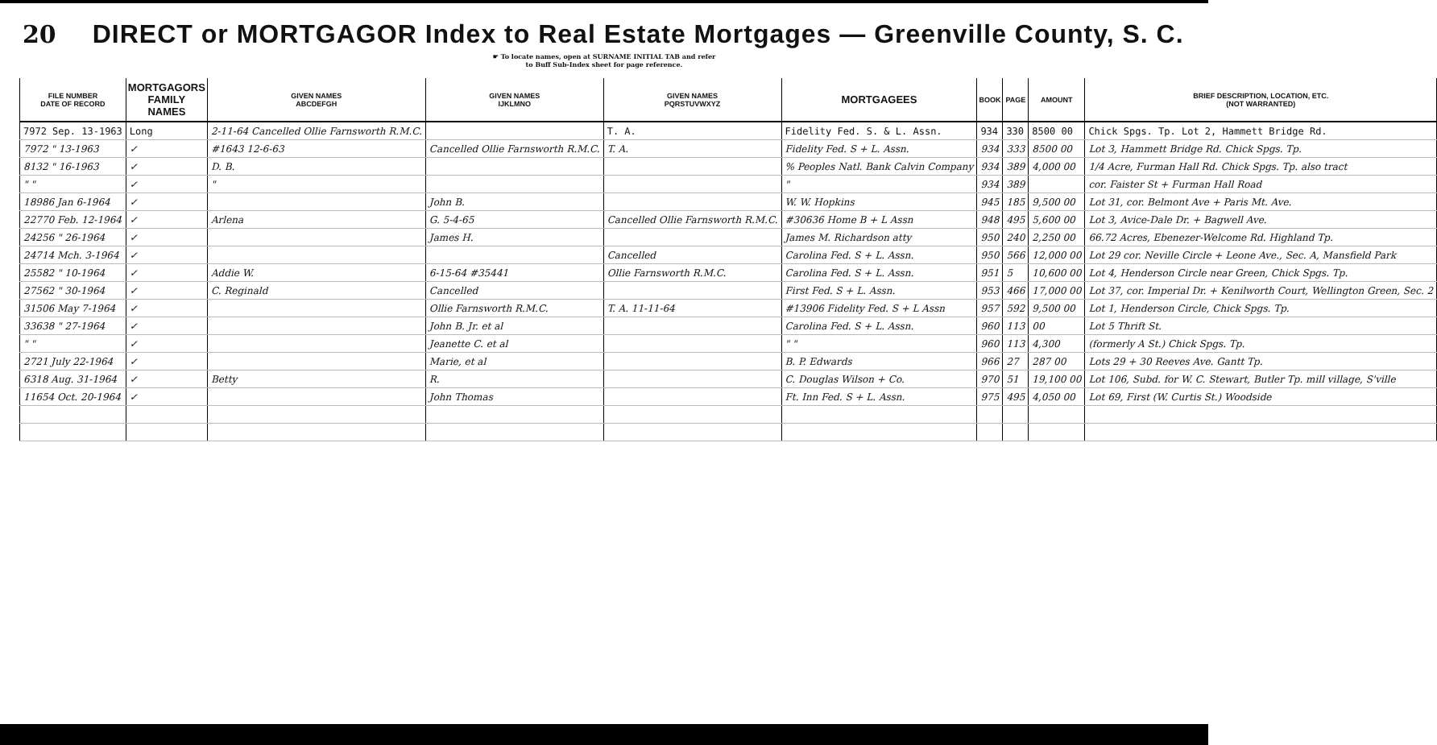20 DIRECT or MORTGAGOR Index to Real Estate Mortgages — Greenville County, S. C.
☛ To locate names, open at SURNAME INITIAL TAB and refer
to Buff Sub-Index sheet for page reference.
| FILE NUMBER DATE OF RECORD | MORTGAGORS FAMILY NAMES | GIVEN NAMES ABCDEFGH | GIVEN NAMES IJKLMNO | GIVEN NAMES PQRSTUVWXYZ | MORTGAGEES | BOOK | PAGE | AMOUNT | BRIEF DESCRIPTION, LOCATION, ETC. (NOT WARRANTED) |
| --- | --- | --- | --- | --- | --- | --- | --- | --- | --- |
| 7972 Sep. 13-1963 | Long | 2-11-64 Cancelled Ollie Farnsworth R.M.C. | | T. A. | Fidelity Fed. S. & L. Assn. | 934 | 330 | 8500 00 | Chick Spgs. Tp. Lot 2, Hammett Bridge Rd. |
| 7972 " 13-1963 | ✓ | #1643 12-6-63 | Cancelled Ollie Farnsworth R.M.C. | T. A. | Fidelity Fed. S + L. Assn. | 934 | 333 | 8500 00 | Lot 3, Hammett Bridge Rd. Chick Spgs. Tp. |
| 8132 " 16-1963 | ✓ | D. B. | | | % Peoples Natl. Bank Calvin Company | 934 | 389 | 4,000 00 | 1/4 Acre, Furman Hall Rd. Chick Spgs. Tp. also tract |
| " " | ✓ | " | | | " | 934 | 389 | | cor. Faister St + Furman Hall Road |
| 18986 Jan 6-1964 | ✓ | | John B. | | W. W. Hopkins | 945 | 185 | 9,500 00 | Lot 31, cor. Belmont Ave + Paris Mt. Ave. |
| 22770 Feb. 12-1964 | ✓ | Arlena | G. 5-4-65 | Cancelled Ollie Farnsworth R.M.C. | #30636 Home B + L Assn | 948 | 495 | 5,600 00 | Lot 3, Avice-Dale Dr. + Bagwell Ave. |
| 24256 " 26-1964 | ✓ | | James H. | | James M. Richardson atty | 950 | 240 | 2,250 00 | 66.72 Acres, Ebenezer-Welcome Rd. Highland Tp. |
| 24714 Mch. 3-1964 | ✓ | | | Cancelled | Carolina Fed. S + L. Assn. | 950 | 566 | 12,000 00 | Lot 29 cor. Neville Circle + Leone Ave., Sec. A, Mansfield Park |
| 25582 " 10-1964 | ✓ | Addie W. | 6-15-64 #35441 | Ollie Farnsworth R.M.C. | Carolina Fed. S + L. Assn. | 951 | 5 | 10,600 00 | Lot 4, Henderson Circle near Green, Chick Spgs. Tp. |
| 27562 " 30-1964 | ✓ | C. Reginald | Cancelled | | First Fed. S + L. Assn. | 953 | 466 | 17,000 00 | Lot 37, cor. Imperial Dr. + Kenilworth Court, Wellington Green, Sec. 2 |
| 31506 May 7-1964 | ✓ | | Ollie Farnsworth R.M.C. | T. A. 11-11-64 | #13906 Fidelity Fed. S + L Assn | 957 | 592 | 9,500 00 | Lot 1, Henderson Circle, Chick Spgs. Tp. |
| 33638 " 27-1964 | ✓ | | John B. Jr. et al | | Carolina Fed. S + L. Assn. | 960 | 113 | 00 | Lot 5 Thrift St. |
| " " | ✓ | | Jeanette C. et al | | " " | 960 | 113 | 4,300 | (formerly A St.) Chick Spgs. Tp. |
| 2721 July 22-1964 | ✓ | | Marie, et al | | B. P. Edwards | 966 | 27 | 287 00 | Lots 29 + 30 Reeves Ave. Gantt Tp. |
| 6318 Aug. 31-1964 | ✓ | Betty | R. | | C. Douglas Wilson + Co. | 970 | 51 | 19,100 00 | Lot 106, Subd. for W. C. Stewart, Butler Tp. mill village, S'ville |
| 11654 Oct. 20-1964 | ✓ | | John Thomas | | Ft. Inn Fed. S + L. Assn. | 975 | 495 | 4,050 00 | Lot 69, First (W. Curtis St.) Woodside |